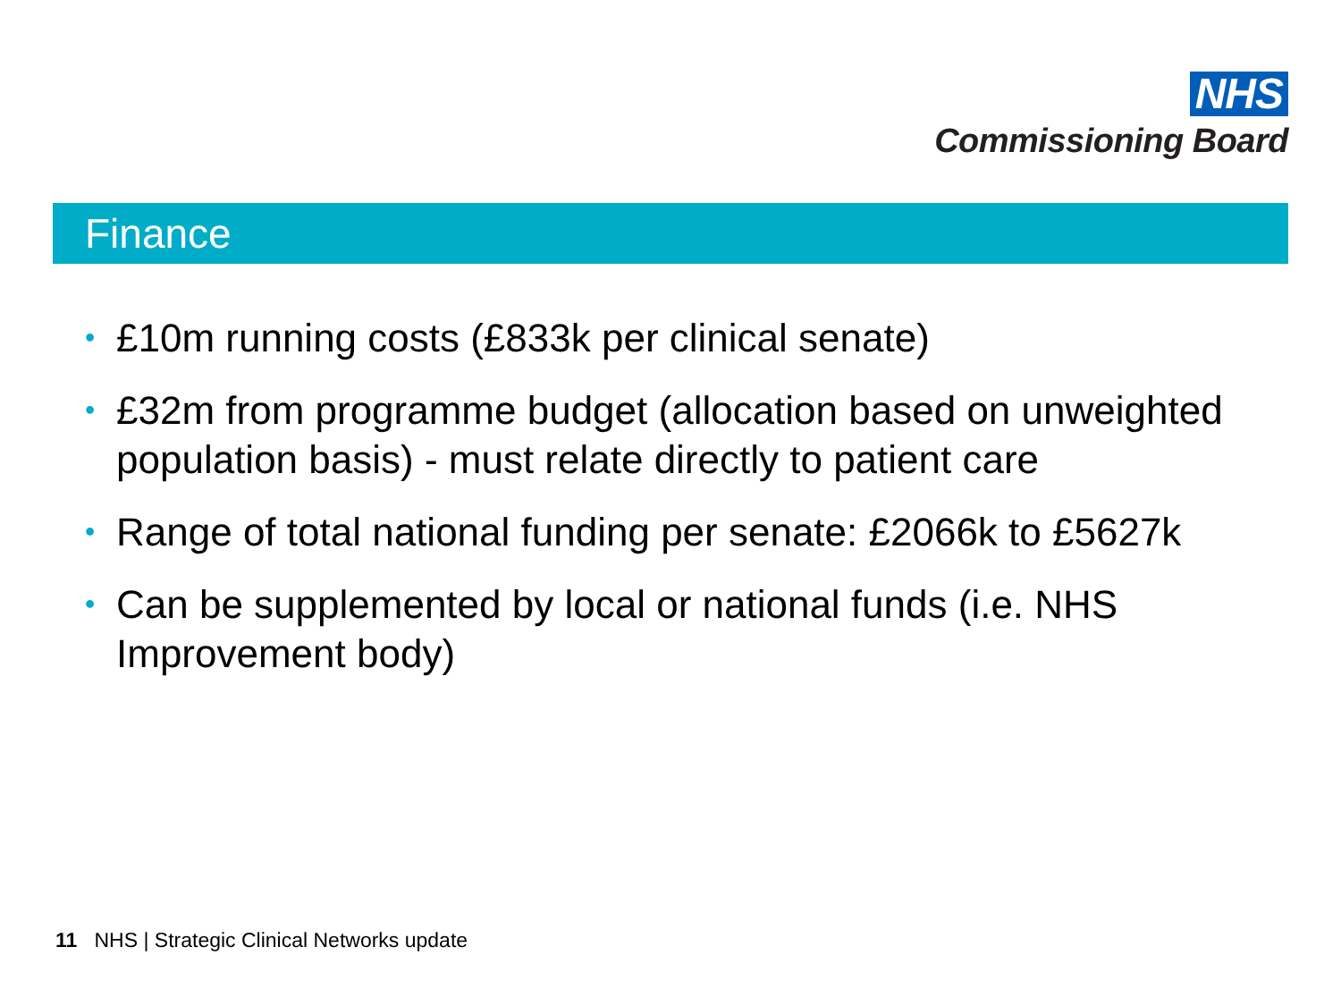NHS
Commissioning Board
Finance
• £10m running costs (£833k per clinical senate)
• £32m from programme budget (allocation based on unweighted population basis) - must relate directly to patient care
• Range of total national funding per senate: £2066k to £5627k
• Can be supplemented by local or national funds (i.e. NHS Improvement body)
11 NHS | Strategic Clinical Networks update